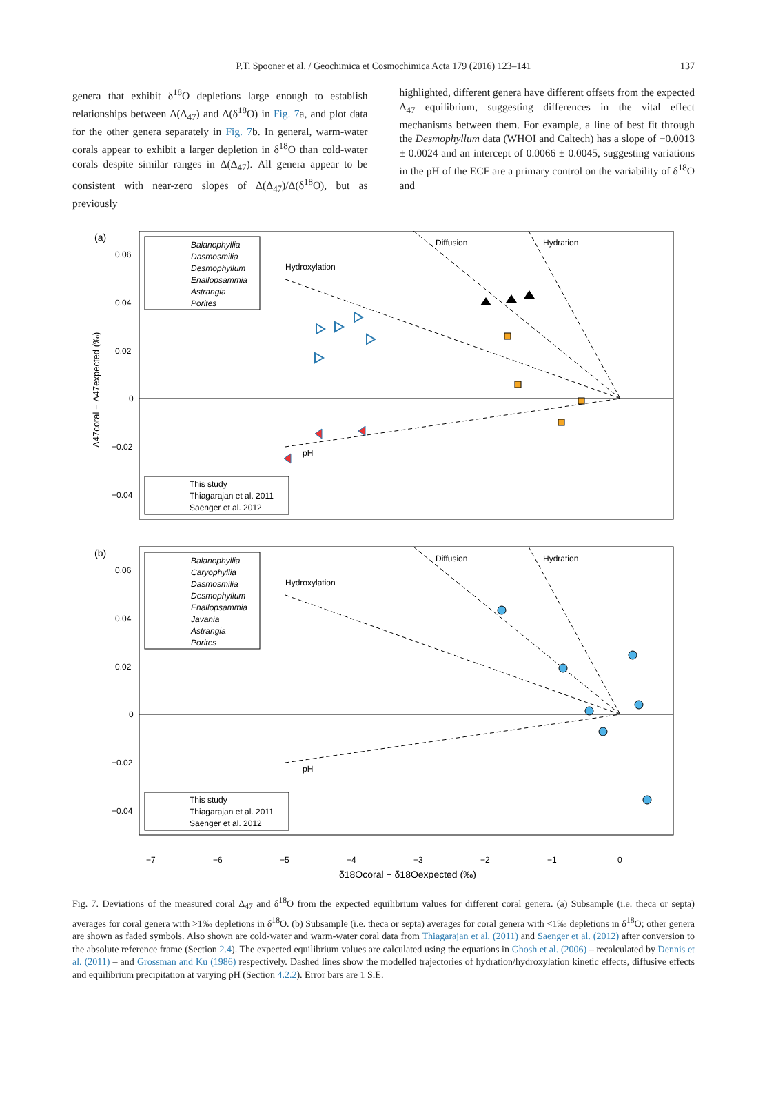P.T. Spooner et al. / Geochimica et Cosmochimica Acta 179 (2016) 123–141 137
genera that exhibit δ<sup>18</sup>O depletions large enough to establish relationships between Δ(Δ<sub>47</sub>) and Δ(δ<sup>18</sup>O) in Fig. 7a, and plot data for the other genera separately in Fig. 7b. In general, warm-water corals appear to exhibit a larger depletion in δ<sup>18</sup>O than cold-water corals despite similar ranges in Δ(Δ<sub>47</sub>). All genera appear to be consistent with near-zero slopes of Δ(Δ<sub>47</sub>)/Δ(δ<sup>18</sup>O), but as previously
highlighted, different genera have different offsets from the expected Δ<sub>47</sub> equilibrium, suggesting differences in the vital effect mechanisms between them. For example, a line of best fit through the Desmophyllum data (WHOI and Caltech) has a slope of −0.0013 ± 0.0024 and an intercept of 0.0066 ± 0.0045, suggesting variations in the pH of the ECF are a primary control on the variability of δ<sup>18</sup>O and
(a)
Diffusion
Hydration
Hydroxylation
pH
0.06
0.04
0.02
0
−0.02
−0.04
Balanophyllia
Dasmosmilia
Desmophyllum
Enallopsammia
Astrangia
Porites
This study
Thiagarajan et al. 2011
Saenger et al. 2012
(b)
Diffusion
Hydration
Hydroxylation
pH
0.06
0.04
0.02
0
−0.02
−0.04
Balanophyllia
Caryophyllia
Dasmosmilia
Desmophyllum
Enallopsammia
Javania
Astrangia
Porites
This study
Thiagarajan et al. 2011
Saenger et al. 2012
−7
−6
−5
−4
−3
−2
−1
0
δ18Ocoral − δ18Oexpected (‰)
Δ47coral − Δ47expected (‰)
Fig. 7. Deviations of the measured coral Δ<sub>47</sub> and δ<sup>18</sup>O from the expected equilibrium values for different coral genera. (a) Subsample (i.e. theca or septa) averages for coral genera with >1‰ depletions in δ<sup>18</sup>O. (b) Subsample (i.e. theca or septa) averages for coral genera with <1‰ depletions in δ<sup>18</sup>O; other genera are shown as faded symbols. Also shown are cold-water and warm-water coral data from Thiagarajan et al. (2011) and Saenger et al. (2012) after conversion to the absolute reference frame (Section 2.4). The expected equilibrium values are calculated using the equations in Ghosh et al. (2006) – recalculated by Dennis et al. (2011) – and Grossman and Ku (1986) respectively. Dashed lines show the modelled trajectories of hydration/hydroxylation kinetic effects, diffusive effects and equilibrium precipitation at varying pH (Section 4.2.2). Error bars are 1 S.E.